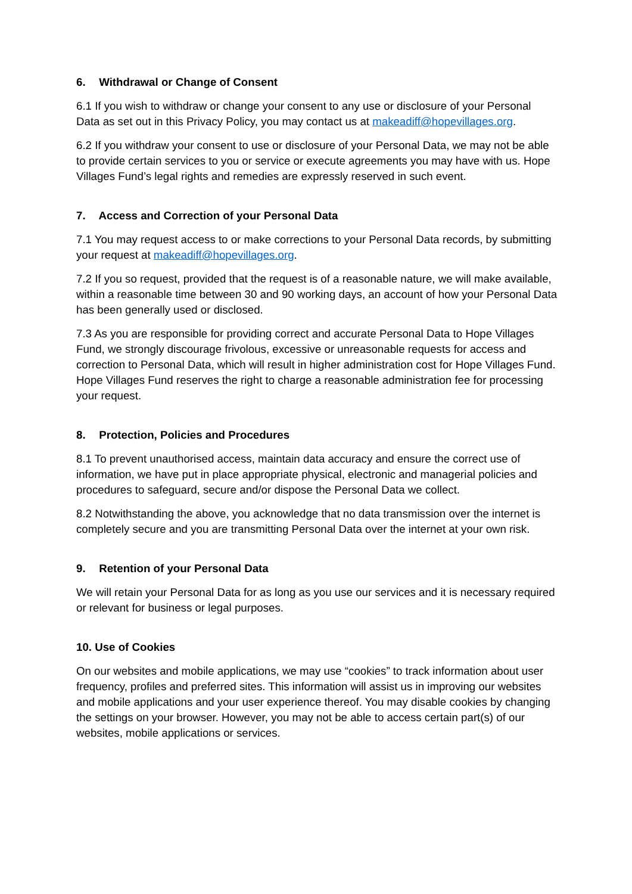6. Withdrawal or Change of Consent
6.1 If you wish to withdraw or change your consent to any use or disclosure of your Personal Data as set out in this Privacy Policy, you may contact us at makeadiff@hopevillages.org.
6.2 If you withdraw your consent to use or disclosure of your Personal Data, we may not be able to provide certain services to you or service or execute agreements you may have with us. Hope Villages Fund’s legal rights and remedies are expressly reserved in such event.
7. Access and Correction of your Personal Data
7.1 You may request access to or make corrections to your Personal Data records, by submitting your request at makeadiff@hopevillages.org.
7.2 If you so request, provided that the request is of a reasonable nature, we will make available, within a reasonable time between 30 and 90 working days, an account of how your Personal Data has been generally used or disclosed.
7.3 As you are responsible for providing correct and accurate Personal Data to Hope Villages Fund, we strongly discourage frivolous, excessive or unreasonable requests for access and correction to Personal Data, which will result in higher administration cost for Hope Villages Fund. Hope Villages Fund reserves the right to charge a reasonable administration fee for processing your request.
8. Protection, Policies and Procedures
8.1 To prevent unauthorised access, maintain data accuracy and ensure the correct use of information, we have put in place appropriate physical, electronic and managerial policies and procedures to safeguard, secure and/or dispose the Personal Data we collect.
8.2 Notwithstanding the above, you acknowledge that no data transmission over the internet is completely secure and you are transmitting Personal Data over the internet at your own risk.
9. Retention of your Personal Data
We will retain your Personal Data for as long as you use our services and it is necessary required or relevant for business or legal purposes.
10. Use of Cookies
On our websites and mobile applications, we may use “cookies” to track information about user frequency, profiles and preferred sites. This information will assist us in improving our websites and mobile applications and your user experience thereof. You may disable cookies by changing the settings on your browser. However, you may not be able to access certain part(s) of our websites, mobile applications or services.